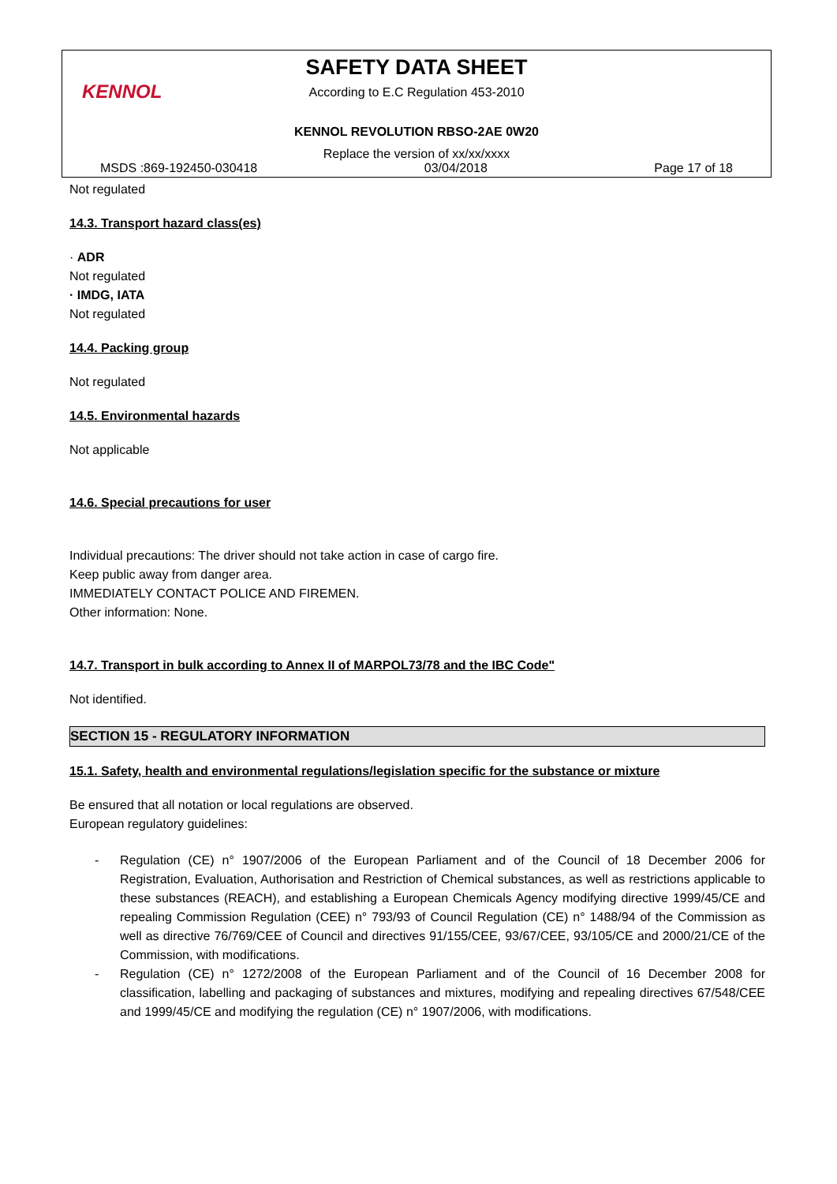KENNOL
SAFETY DATA SHEET
According to E.C Regulation 453-2010
KENNOL REVOLUTION RBSO-2AE 0W20
Replace the version of xx/xx/xxxx
MSDS :869-192450-030418 03/04/2018 Page 17 of 18
Not regulated
14.3. Transport hazard class(es)
· ADR
Not regulated
· IMDG, IATA
Not regulated
14.4. Packing group
Not regulated
14.5. Environmental hazards
Not applicable
14.6. Special precautions for user
Individual precautions: The driver should not take action in case of cargo fire.
Keep public away from danger area.
IMMEDIATELY CONTACT POLICE AND FIREMEN.
Other information: None.
14.7. Transport in bulk according to Annex II of MARPOL73/78 and the IBC Code"
Not identified.
SECTION 15 - REGULATORY INFORMATION
15.1. Safety, health and environmental regulations/legislation specific for the substance or mixture
Be ensured that all notation or local regulations are observed.
European regulatory guidelines:
- Regulation (CE) n° 1907/2006 of the European Parliament and of the Council of 18 December 2006 for Registration, Evaluation, Authorisation and Restriction of Chemical substances, as well as restrictions applicable to these substances (REACH), and establishing a European Chemicals Agency modifying directive 1999/45/CE and repealing Commission Regulation (CEE) n° 793/93 of Council Regulation (CE) n° 1488/94 of the Commission as well as directive 76/769/CEE of Council and directives 91/155/CEE, 93/67/CEE, 93/105/CE and 2000/21/CE of the Commission, with modifications.
- Regulation (CE) n° 1272/2008 of the European Parliament and of the Council of 16 December 2008 for classification, labelling and packaging of substances and mixtures, modifying and repealing directives 67/548/CEE and 1999/45/CE and modifying the regulation (CE) n° 1907/2006, with modifications.